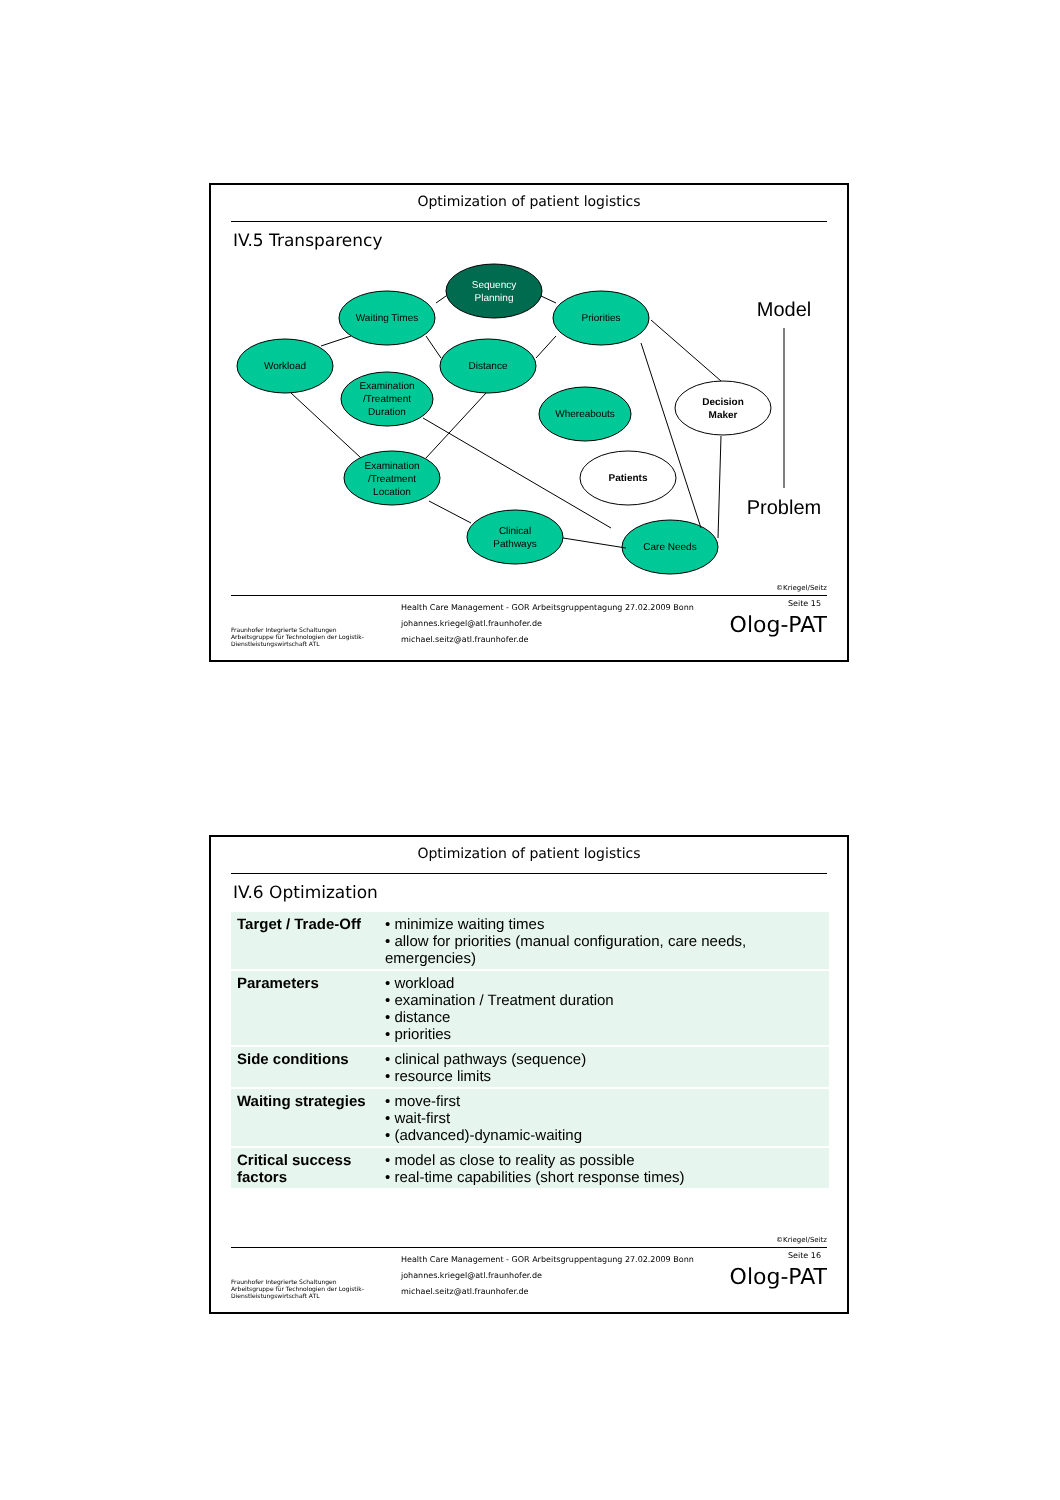Optimization of patient logistics
IV.5 Transparency
Sequency
Planning
Waiting Times
Workload
Examination
/Treatment
Duration
Distance
Priorities
Whereabouts
Decision
Maker
Examination
/Treatment
Location
Patients
Clinical
Pathways
Care Needs
Model
Problem
©Kriegel/Seitz
Seite 15
Fraunhofer Integrierte Schaltungen
Arbeitsgruppe für Technologien der Logistik-Dienstleistungswirtschaft ATL
Health Care Management - GOR Arbeitsgruppentagung 27.02.2009 Bonn
johannes.kriegel@atl.fraunhofer.de
michael.seitz@atl.fraunhofer.de
Olog-PAT
Optimization of patient logistics
IV.6 Optimization
| Target / Trade-Off | • minimize waiting times • allow for priorities (manual configuration, care needs, emergencies) |
| Parameters | • workload • examination / Treatment duration • distance • priorities |
| Side conditions | • clinical pathways (sequence) • resource limits |
| Waiting strategies | • move-first • wait-first • (advanced)-dynamic-waiting |
| Critical success factors | • model as close to reality as possible • real-time capabilities (short response times) |
©Kriegel/Seitz
Seite 16
Fraunhofer Integrierte Schaltungen
Arbeitsgruppe für Technologien der Logistik-Dienstleistungswirtschaft ATL
Health Care Management - GOR Arbeitsgruppentagung 27.02.2009 Bonn
johannes.kriegel@atl.fraunhofer.de
michael.seitz@atl.fraunhofer.de
Olog-PAT